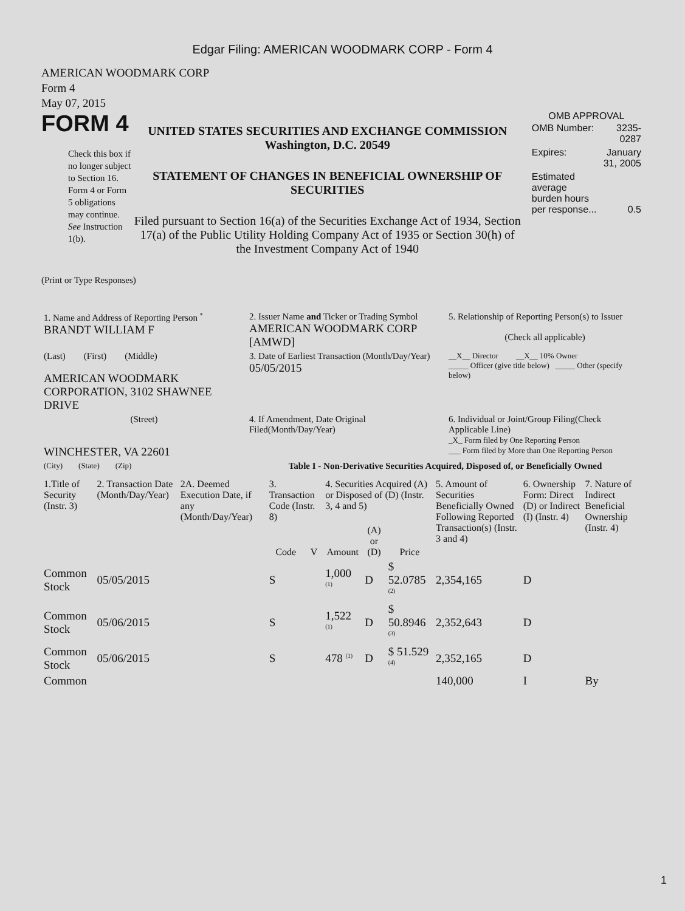Edgar Filing: AMERICAN WOODMARK CORP - Form 4
AMERICAN WOODMARK CORP
Form 4
May 07, 2015
FORM 4
Check this box if no longer subject to Section 16. Form 4 or Form 5 obligations may continue. See Instruction 1(b).
UNITED STATES SECURITIES AND EXCHANGE COMMISSION
Washington, D.C. 20549
STATEMENT OF CHANGES IN BENEFICIAL OWNERSHIP OF SECURITIES
Filed pursuant to Section 16(a) of the Securities Exchange Act of 1934, Section 17(a) of the Public Utility Holding Company Act of 1935 or Section 30(h) of the Investment Company Act of 1940
OMB APPROVAL
| OMB Number: | 3235-0287 |
| Expires: | January 31, 2005 |
| Estimated average burden hours per response... | 0.5 |
(Print or Type Responses)
| 1. Name and Address of Reporting Person <sup>*</sup> BRANDT WILLIAM F | 2. Issuer Name and Ticker or Trading Symbol AMERICAN WOODMARK CORP [AMWD] | 5. Relationship of Reporting Person(s) to Issuer (Check all applicable) |
| (Last) (First) (Middle) AMERICAN WOODMARK CORPORATION, 3102 SHAWNEE DRIVE | 3. Date of Earliest Transaction (Month/Day/Year) 05/05/2015 | __X__ Director __X__ 10% Owner _____ Officer (give title below) _____ Other (specify below) |
| (Street) WINCHESTER, VA 22601 | 4. If Amendment, Date Original Filed(Month/Day/Year) | 6. Individual or Joint/Group Filing(Check Applicable Line) _X_ Form filed by One Reporting Person ___ Form filed by More than One Reporting Person |
| (City) (State) (Zip) | Table I - Non-Derivative Securities Acquired, Disposed of, or Beneficially Owned | |
| 1.Title of Security (Instr. 3) | 2. Transaction Date (Month/Day/Year) | 2A. Deemed Execution Date, if any (Month/Day/Year) | 3. Transaction Code (Instr. 8) | | 4. Securities Acquired (A) or Disposed of (D) (Instr. 3, 4 and 5) | | | 5. Amount of Securities Beneficially Owned Following Reported Transaction(s) (Instr. 3 and 4) | 6. Ownership Form: Direct (D) or Indirect (I) (Instr. 4) | 7. Nature of Indirect Beneficial Ownership (Instr. 4) |
| --- | --- | --- | --- | --- | --- | --- | --- | --- | --- | --- |
| | | | Code | V | Amount | (A) or (D) | Price | | | |
| Common Stock | 05/05/2015 | | S | | 1,000 <sup>(1)</sup> | D | $ 52.0785 <sup>(2)</sup> | 2,354,165 | D | |
| Common Stock | 05/06/2015 | | S | | 1,522 <sup>(1)</sup> | D | $ 50.8946 <sup>(3)</sup> | 2,352,643 | D | |
| Common Stock | 05/06/2015 | | S | | 478 <sup>(1)</sup> | D | $ 51.529 <sup>(4)</sup> | 2,352,165 | D | |
| Common | | | | | | | | 140,000 | I | By |
1